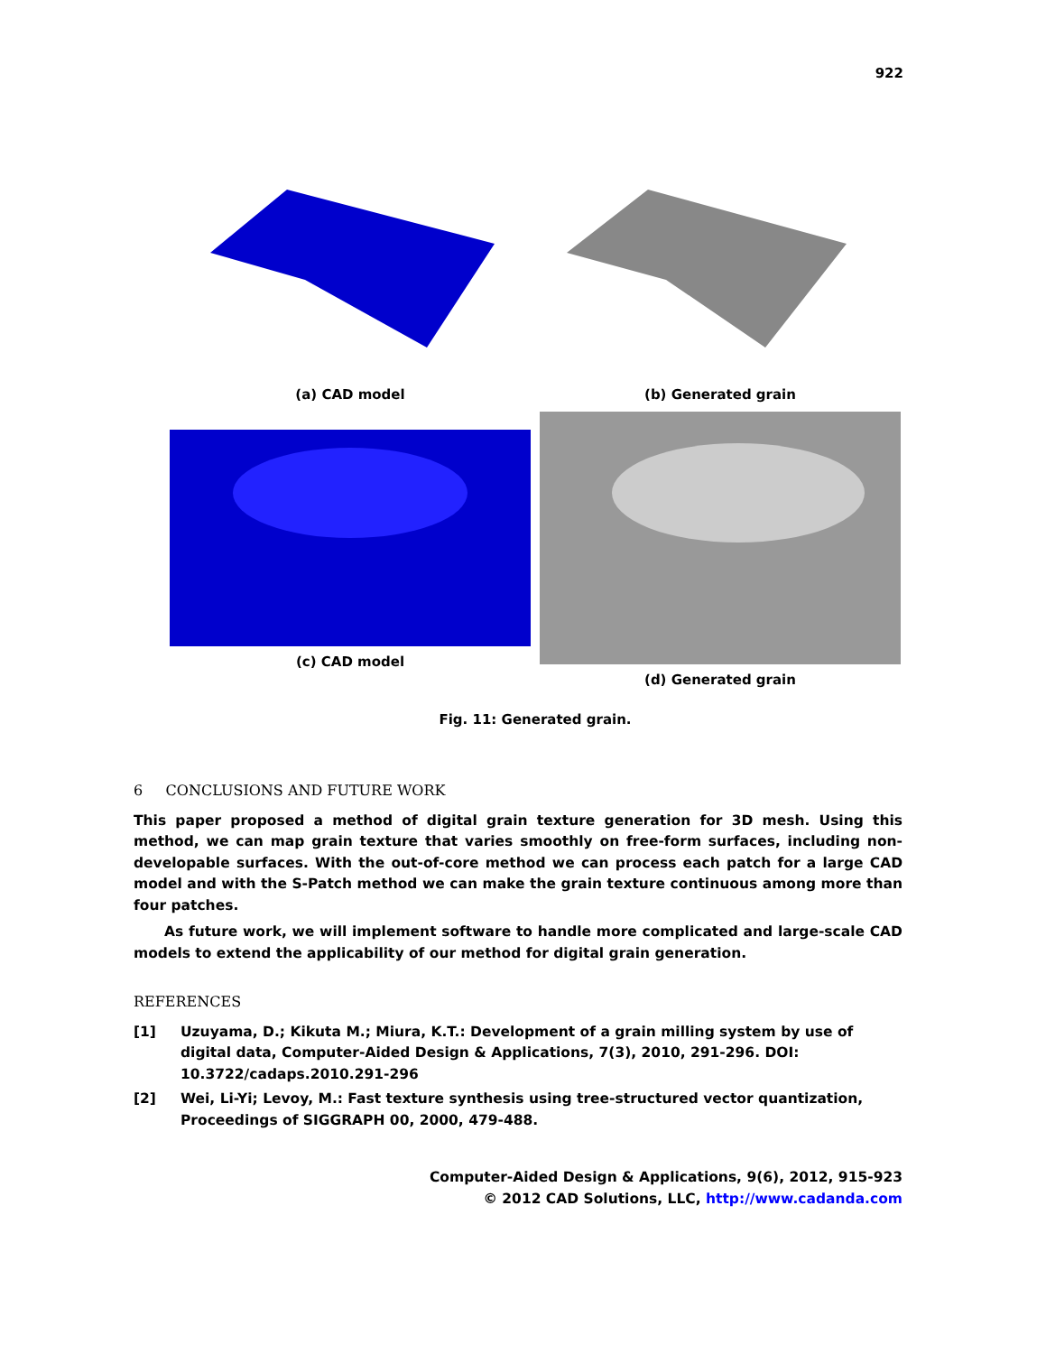922
(a) CAD model (b) Generated grain
(c) CAD model (d) Generated grain
Fig. 11: Generated grain.
6 CONCLUSIONS AND FUTURE WORK
This paper proposed a method of digital grain texture generation for 3D mesh. Using this method, we can map grain texture that varies smoothly on free-form surfaces, including non-developable surfaces. With the out-of-core method we can process each patch for a large CAD model and with the S-Patch method we can make the grain texture continuous among more than four patches.
As future work, we will implement software to handle more complicated and large-scale CAD models to extend the applicability of our method for digital grain generation.
REFERENCES
[1] Uzuyama, D.; Kikuta M.; Miura, K.T.: Development of a grain milling system by use of digital data, Computer-Aided Design & Applications, 7(3), 2010, 291-296. DOI: 10.3722/cadaps.2010.291-296
[2] Wei, Li-Yi; Levoy, M.: Fast texture synthesis using tree-structured vector quantization, Proceedings of SIGGRAPH 00, 2000, 479-488.
Computer-Aided Design & Applications, 9(6), 2012, 915-923
© 2012 CAD Solutions, LLC, http://www.cadanda.com